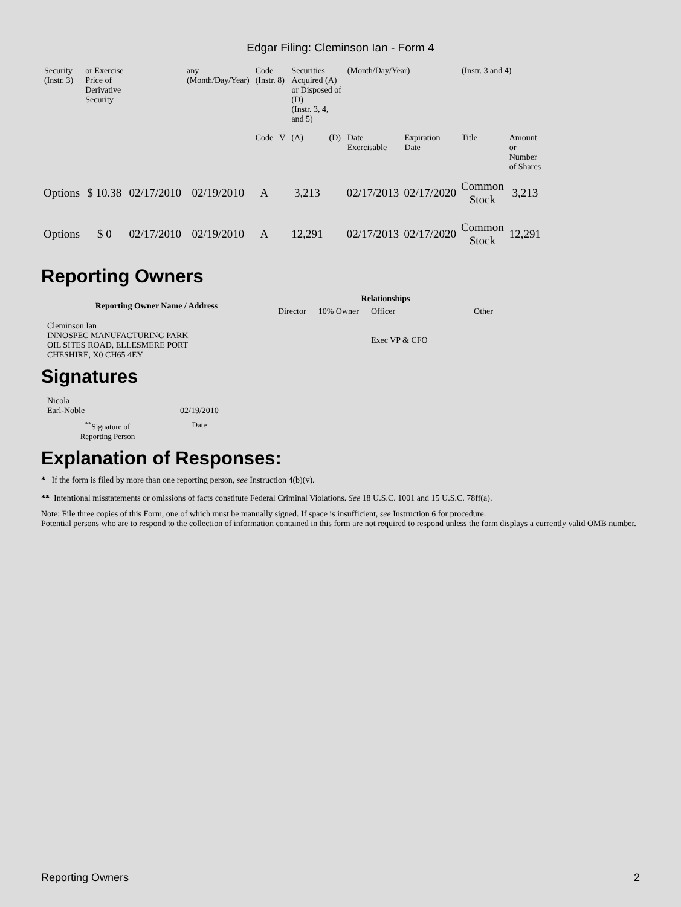Edgar Filing: Cleminson Ian - Form 4
| Security (Instr. 3) | or Exercise Price of Derivative Security | | any (Month/Day/Year) | Code (Instr. 8) | | Securities Acquired (A) or Disposed of (D) (Instr. 3, 4, and 5) | | (Month/Day/Year) | | (Instr. 3 and 4) | |
| | | | | Code | V | (A) | (D) | Date Exercisable | Expiration Date | Title | Amount or Number of Shares |
| Options | $ 10.38 | 02/17/2010 | 02/19/2010 | A | | 3,213 | | 02/17/2013 | 02/17/2020 | Common Stock | 3,213 |
| Options | $ 0 | 02/17/2010 | 02/19/2010 | A | | 12,291 | | 02/17/2013 | 02/17/2020 | Common Stock | 12,291 |
Reporting Owners
| Reporting Owner Name / Address | Relationships | | | |
| --- | --- | --- | --- | --- |
| | Director | 10% Owner | Officer | Other |
| Cleminson Ian INNOSPEC MANUFACTURING PARK OIL SITES ROAD, ELLESMERE PORT CHESHIRE, X0 CH65 4EY | | | Exec VP & CFO | |
Signatures
| Nicola Earl-Noble | 02/19/2010 |
| <sup>**</sup> Signature of Reporting Person | Date |
Explanation of Responses:
* If the form is filed by more than one reporting person, see Instruction 4(b)(v).
** Intentional misstatements or omissions of facts constitute Federal Criminal Violations. See 18 U.S.C. 1001 and 15 U.S.C. 78ff(a).
Note: File three copies of this Form, one of which must be manually signed. If space is insufficient, see Instruction 6 for procedure.
Potential persons who are to respond to the collection of information contained in this form are not required to respond unless the form displays a currently valid OMB number.
Reporting Owners 2